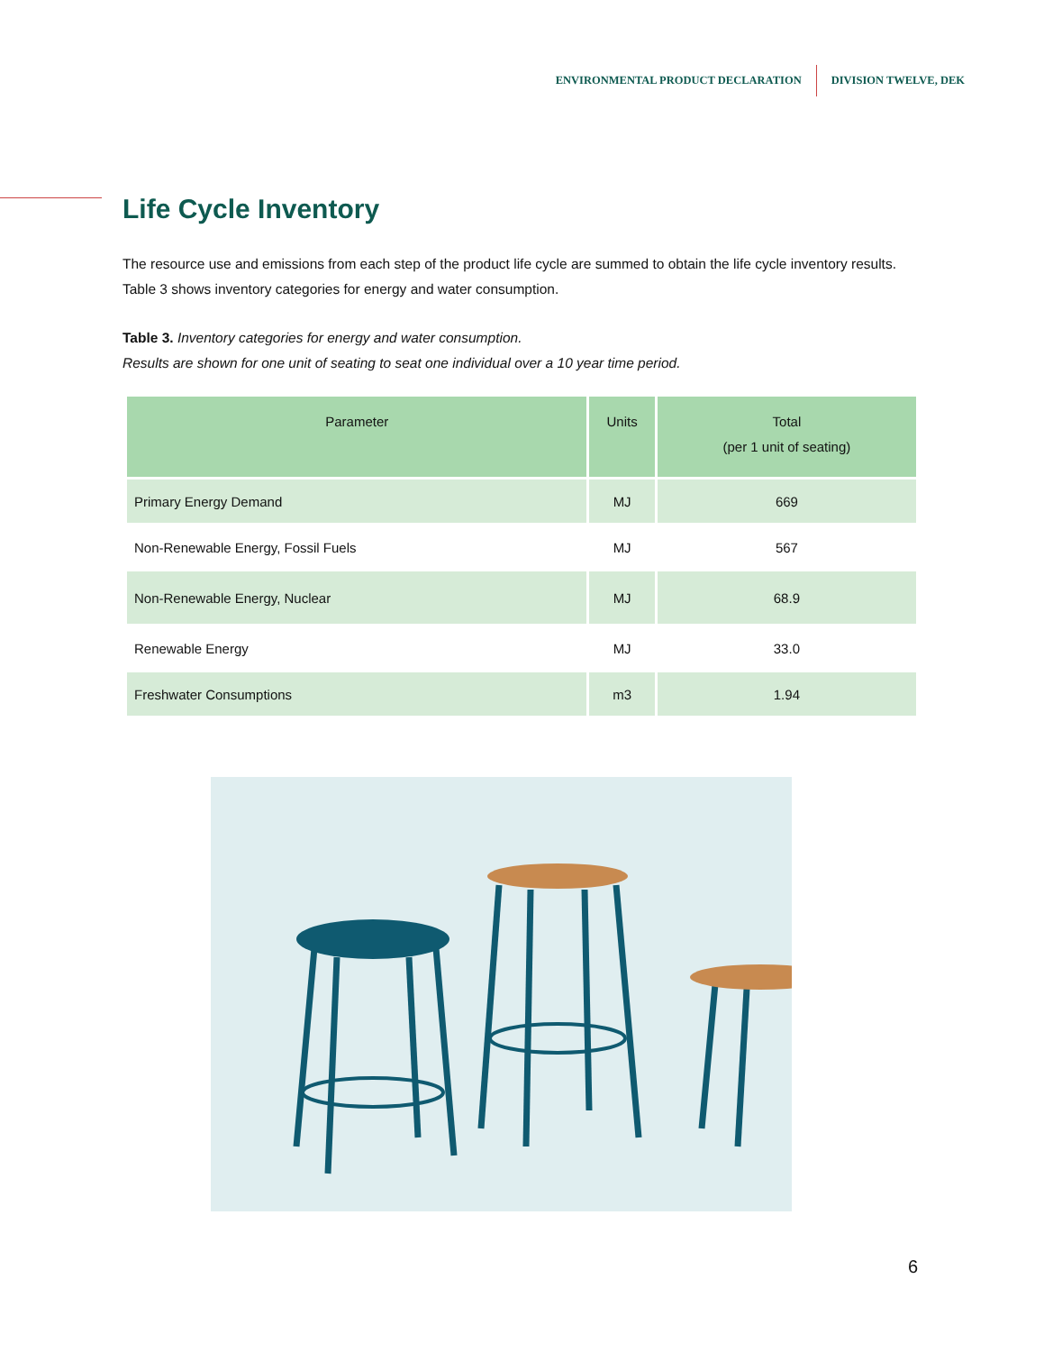ENVIRONMENTAL PRODUCT DECLARATION DIVISION TWELVE, DEK
Life Cycle Inventory
The resource use and emissions from each step of the product life cycle are summed to obtain the life cycle inventory results. Table 3 shows inventory categories for energy and water consumption.
Table 3. Inventory categories for energy and water consumption.
Results are shown for one unit of seating to seat one individual over a 10 year time period.
| Parameter | Units | Total (per 1 unit of seating) |
| --- | --- | --- |
| Primary Energy Demand | MJ | 669 |
| Non-Renewable Energy, Fossil Fuels | MJ | 567 |
| Non-Renewable Energy, Nuclear | MJ | 68.9 |
| Renewable Energy | MJ | 33.0 |
| Freshwater Consumptions | m3 | 1.94 |
6